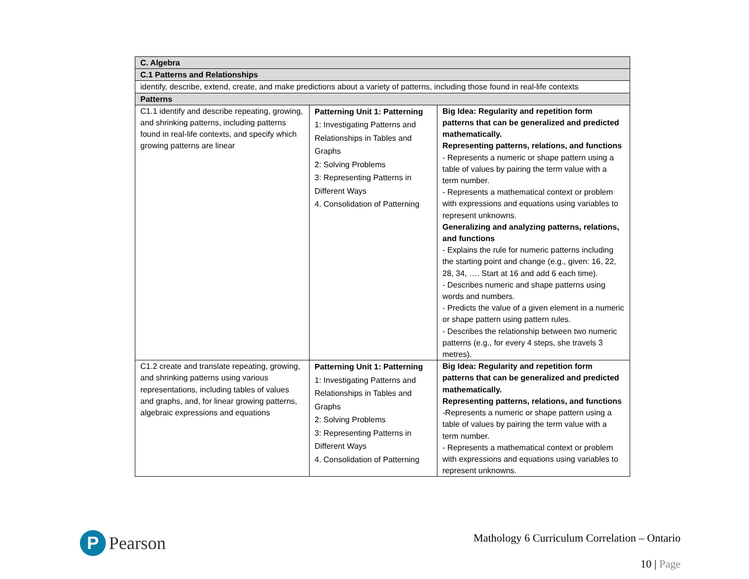| C. Algebra | | |
| C.1 Patterns and Relationships | | |
| identify, describe, extend, create, and make predictions about a variety of patterns, including those found in real-life contexts | | |
| Patterns | | |
| C1.1 identify and describe repeating, growing, and shrinking patterns, including patterns found in real-life contexts, and specify which growing patterns are linear | Patterning Unit 1: Patterning 1: Investigating Patterns and Relationships in Tables and Graphs 2: Solving Problems 3: Representing Patterns in Different Ways 4. Consolidation of Patterning | Big Idea: Regularity and repetition form patterns that can be generalized and predicted mathematically. Representing patterns, relations, and functions - Represents a numeric or shape pattern using a table of values by pairing the term value with a term number. - Represents a mathematical context or problem with expressions and equations using variables to represent unknowns. Generalizing and analyzing patterns, relations, and functions - Explains the rule for numeric patterns including the starting point and change (e.g., given: 16, 22, 28, 34, …. Start at 16 and add 6 each time). - Describes numeric and shape patterns using words and numbers. - Predicts the value of a given element in a numeric or shape pattern using pattern rules. - Describes the relationship between two numeric patterns (e.g., for every 4 steps, she travels 3 metres). |
| C1.2 create and translate repeating, growing, and shrinking patterns using various representations, including tables of values and graphs, and, for linear growing patterns, algebraic expressions and equations | Patterning Unit 1: Patterning 1: Investigating Patterns and Relationships in Tables and Graphs 2: Solving Problems 3: Representing Patterns in Different Ways 4. Consolidation of Patterning | Big Idea: Regularity and repetition form patterns that can be generalized and predicted mathematically. Representing patterns, relations, and functions -Represents a numeric or shape pattern using a table of values by pairing the term value with a term number. - Represents a mathematical context or problem with expressions and equations using variables to represent unknowns. |
P
Pearson
Mathology 6 Curriculum Correlation – Ontario
10 | Page